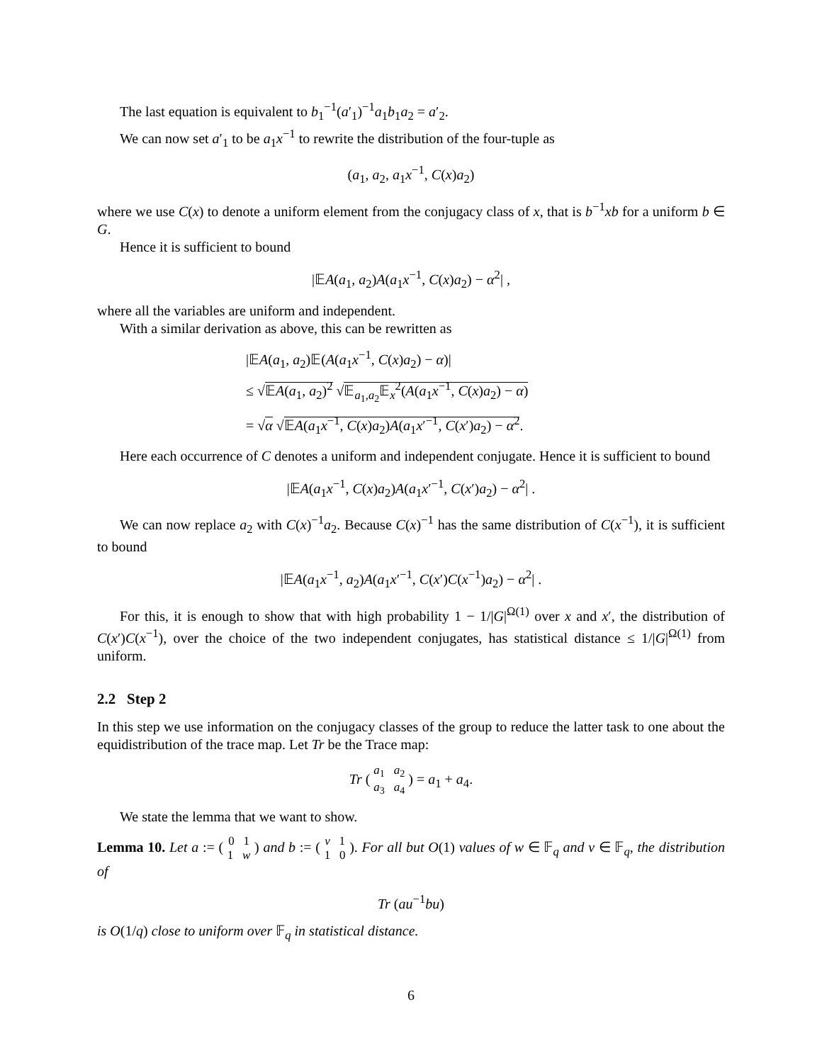The last equation is equivalent to b<sub>1</sub><sup>−1</sup>(a′<sub>1</sub>)<sup>−1</sup>a<sub>1</sub>b<sub>1</sub>a<sub>2</sub> = a′<sub>2</sub>.
We can now set a′<sub>1</sub> to be a<sub>1</sub>x<sup>−1</sup> to rewrite the distribution of the four-tuple as
(a<sub>1</sub>, a<sub>2</sub>, a<sub>1</sub>x<sup>−1</sup>, C(x)a<sub>2</sub>)
where we use C(x) to denote a uniform element from the conjugacy class of x, that is b<sup>−1</sup>xb for a uniform b ∈ G.
Hence it is sufficient to bound
|𝔼A(a<sub>1</sub>, a<sub>2</sub>)A(a<sub>1</sub>x<sup>−1</sup>, C(x)a<sub>2</sub>) − α<sup>2</sup>| ,
where all the variables are uniform and independent.
With a similar derivation as above, this can be rewritten as
|𝔼A(a<sub>1</sub>, a<sub>2</sub>)𝔼(A(a<sub>1</sub>x<sup>−1</sup>, C(x)a<sub>2</sub>) − α)|
≤ √𝔼A(a<sub>1</sub>, a<sub>2</sub>)<sup>2</sup> √𝔼<sub>a<sub>1</sub>,a<sub>2</sub></sub>𝔼<sub>x</sub><sup>2</sup>(A(a<sub>1</sub>x<sup>−1</sup>, C(x)a<sub>2</sub>) − α)
= √α √𝔼A(a<sub>1</sub>x<sup>−1</sup>, C(x)a<sub>2</sub>)A(a<sub>1</sub>x′<sup>−1</sup>, C(x′)a<sub>2</sub>) − α<sup>2</sup>.
Here each occurrence of C denotes a uniform and independent conjugate. Hence it is sufficient to bound
|𝔼A(a<sub>1</sub>x<sup>−1</sup>, C(x)a<sub>2</sub>)A(a<sub>1</sub>x′<sup>−1</sup>, C(x′)a<sub>2</sub>) − α<sup>2</sup>| .
We can now replace a<sub>2</sub> with C(x)<sup>−1</sup>a<sub>2</sub>. Because C(x)<sup>−1</sup> has the same distribution of C(x<sup>−1</sup>), it is sufficient to bound
|𝔼A(a<sub>1</sub>x<sup>−1</sup>, a<sub>2</sub>)A(a<sub>1</sub>x′<sup>−1</sup>, C(x′)C(x<sup>−1</sup>)a<sub>2</sub>) − α<sup>2</sup>| .
For this, it is enough to show that with high probability 1 − 1/|G|<sup>Ω(1)</sup> over x and x′, the distribution of C(x′)C(x<sup>−1</sup>), over the choice of the two independent conjugates, has statistical distance ≤ 1/|G|<sup>Ω(1)</sup> from uniform.
2.2 Step 2
In this step we use information on the conjugacy classes of the group to reduce the latter task to one about the equidistribution of the trace map. Let Tr be the Trace map:
Tr ( a<sub>1</sub> a<sub>2</sub>
a<sub>3</sub> a<sub>4</sub> ) = a<sub>1</sub> + a<sub>4</sub>.
We state the lemma that we want to show.
Lemma 10. Let a := ( 0 1
1 w ) and b := ( v 1
1 0 ). For all but O(1) values of w ∈ 𝔽<sub>q</sub> and v ∈ 𝔽<sub>q</sub>, the distribution of
Tr (au<sup>−1</sup>bu)
is O(1/q) close to uniform over 𝔽<sub>q</sub> in statistical distance.
6